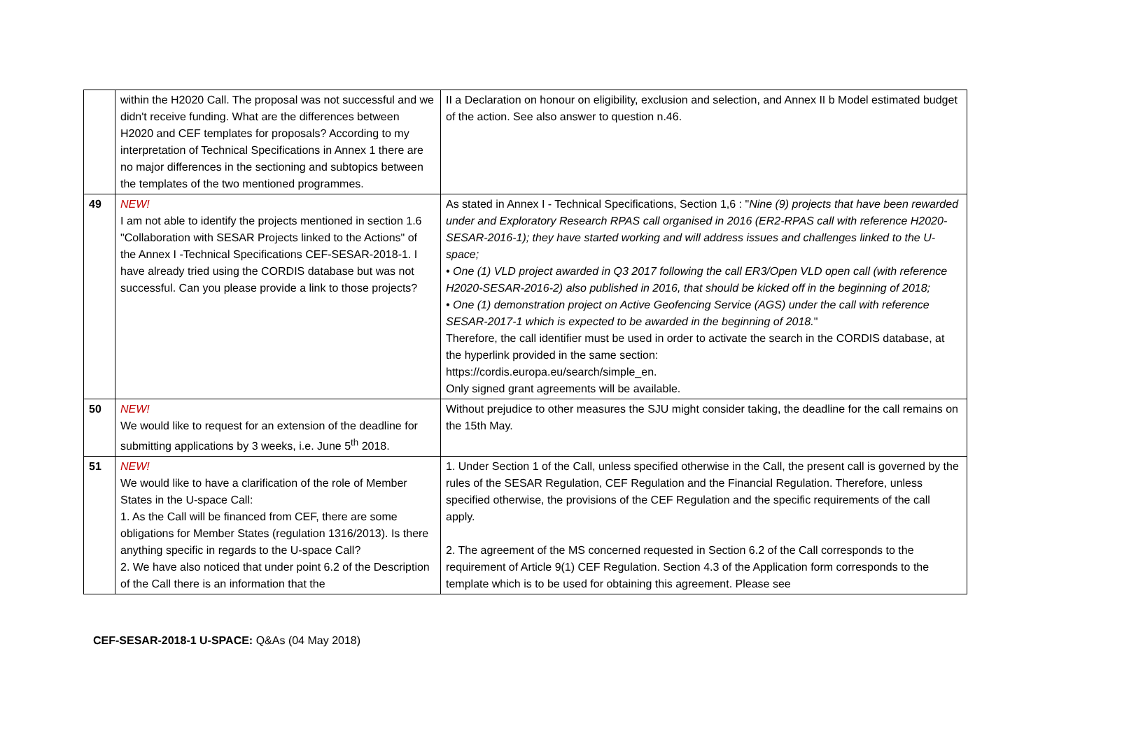| | within the H2020 Call. The proposal was not successful and we didn't receive funding. What are the differences between H2020 and CEF templates for proposals? According to my interpretation of Technical Specifications in Annex 1 there are no major differences in the sectioning and subtopics between the templates of the two mentioned programmes. | II a Declaration on honour on eligibility, exclusion and selection, and Annex II b Model estimated budget of the action. See also answer to question n.46. |
| 49 | NEW! I am not able to identify the projects mentioned in section 1.6 "Collaboration with SESAR Projects linked to the Actions" of the Annex I -Technical Specifications CEF-SESAR-2018-1. I have already tried using the CORDIS database but was not successful. Can you please provide a link to those projects? | As stated in Annex I - Technical Specifications, Section 1,6 : " Nine (9) projects that have been rewarded under and Exploratory Research RPAS call organised in 2016 (ER2-RPAS call with reference H2020-SESAR-2016-1); they have started working and will address issues and challenges linked to the U-space; • One (1) VLD project awarded in Q3 2017 following the call ER3/Open VLD open call (with reference H2020-SESAR-2016-2) also published in 2016, that should be kicked off in the beginning of 2018; • One (1) demonstration project on Active Geofencing Service (AGS) under the call with reference SESAR-2017-1 which is expected to be awarded in the beginning of 2018. " Therefore, the call identifier must be used in order to activate the search in the CORDIS database, at the hyperlink provided in the same section: https://cordis.europa.eu/search/simple_en. Only signed grant agreements will be available. |
| 50 | NEW! We would like to request for an extension of the deadline for submitting applications by 3 weeks, i.e. June 5<sup>th</sup> 2018. | Without prejudice to other measures the SJU might consider taking, the deadline for the call remains on the 15th May. |
| 51 | NEW! We would like to have a clarification of the role of Member States in the U-space Call: 1. As the Call will be financed from CEF, there are some obligations for Member States (regulation 1316/2013). Is there anything specific in regards to the U-space Call? 2. We have also noticed that under point 6.2 of the Description of the Call there is an information that the | 1. Under Section 1 of the Call, unless specified otherwise in the Call, the present call is governed by the rules of the SESAR Regulation, CEF Regulation and the Financial Regulation. Therefore, unless specified otherwise, the provisions of the CEF Regulation and the specific requirements of the call apply. 2. The agreement of the MS concerned requested in Section 6.2 of the Call corresponds to the requirement of Article 9(1) CEF Regulation. Section 4.3 of the Application form corresponds to the template which is to be used for obtaining this agreement. Please see |
CEF-SESAR-2018-1 U-SPACE: Q&As (04 May 2018)